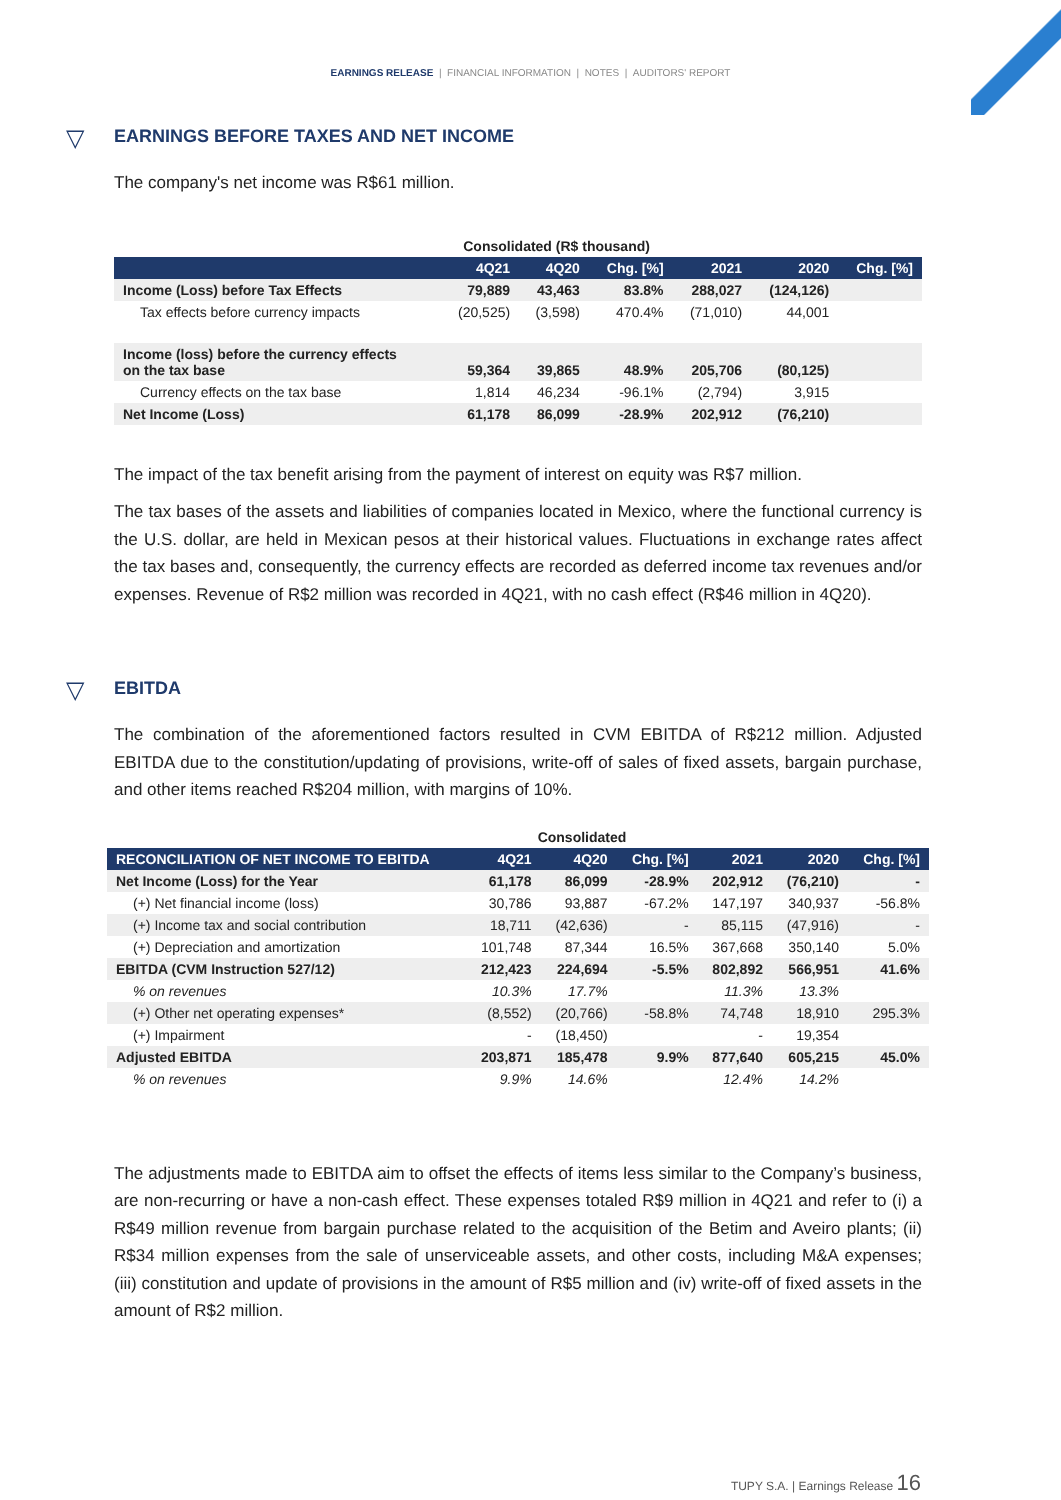EARNINGS RELEASE | FINANCIAL INFORMATION | NOTES | AUDITORS' REPORT
▽ EARNINGS BEFORE TAXES AND NET INCOME
The company's net income was R$61 million.
| | Consolidated (R$ thousand) | | | | | |
| --- | --- | --- | --- | --- | --- | --- |
| | 4Q21 | 4Q20 | Chg. [%] | 2021 | 2020 | Chg. [%] |
| Income (Loss) before Tax Effects | 79,889 | 43,463 | 83.8% | 288,027 | (124,126) | |
| Tax effects before currency impacts | (20,525) | (3,598) | 470.4% | (71,010) | 44,001 | |
| Income (loss) before the currency effects on the tax base | 59,364 | 39,865 | 48.9% | 205,706 | (80,125) | |
| Currency effects on the tax base | 1,814 | 46,234 | -96.1% | (2,794) | 3,915 | |
| Net Income (Loss) | 61,178 | 86,099 | -28.9% | 202,912 | (76,210) | |
The impact of the tax benefit arising from the payment of interest on equity was R$7 million.
The tax bases of the assets and liabilities of companies located in Mexico, where the functional currency is the U.S. dollar, are held in Mexican pesos at their historical values. Fluctuations in exchange rates affect the tax bases and, consequently, the currency effects are recorded as deferred income tax revenues and/or expenses. Revenue of R$2 million was recorded in 4Q21, with no cash effect (R$46 million in 4Q20).
▽ EBITDA
The combination of the aforementioned factors resulted in CVM EBITDA of R$212 million. Adjusted EBITDA due to the constitution/updating of provisions, write-off of sales of fixed assets, bargain purchase, and other items reached R$204 million, with margins of 10%.
| | Consolidated | | | | | |
| --- | --- | --- | --- | --- | --- | --- |
| RECONCILIATION OF NET INCOME TO EBITDA | 4Q21 | 4Q20 | Chg. [%] | 2021 | 2020 | Chg. [%] |
| Net Income (Loss) for the Year | 61,178 | 86,099 | -28.9% | 202,912 | (76,210) | - |
| (+) Net financial income (loss) | 30,786 | 93,887 | -67.2% | 147,197 | 340,937 | -56.8% |
| (+) Income tax and social contribution | 18,711 | (42,636) | - | 85,115 | (47,916) | - |
| (+) Depreciation and amortization | 101,748 | 87,344 | 16.5% | 367,668 | 350,140 | 5.0% |
| EBITDA (CVM Instruction 527/12) | 212,423 | 224,694 | -5.5% | 802,892 | 566,951 | 41.6% |
| % on revenues | 10.3% | 17.7% | | 11.3% | 13.3% | |
| (+) Other net operating expenses* | (8,552) | (20,766) | -58.8% | 74,748 | 18,910 | 295.3% |
| (+) Impairment | - | (18,450) | | - | 19,354 | |
| Adjusted EBITDA | 203,871 | 185,478 | 9.9% | 877,640 | 605,215 | 45.0% |
| % on revenues | 9.9% | 14.6% | | 12.4% | 14.2% | |
The adjustments made to EBITDA aim to offset the effects of items less similar to the Company’s business, are non-recurring or have a non-cash effect. These expenses totaled R$9 million in 4Q21 and refer to (i) a R$49 million revenue from bargain purchase related to the acquisition of the Betim and Aveiro plants; (ii) R$34 million expenses from the sale of unserviceable assets, and other costs, including M&A expenses; (iii) constitution and update of provisions in the amount of R$5 million and (iv) write-off of fixed assets in the amount of R$2 million.
TUPY S.A. | Earnings Release 16